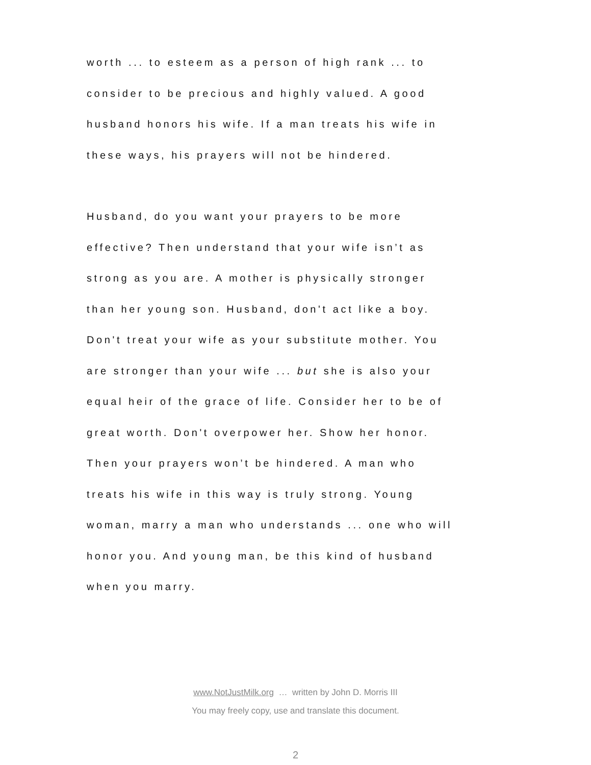worth ... to esteem as a person of high rank ... to
consider to be precious and highly valued. A good
husband honors his wife. If a man treats his wife in
these ways, his prayers will not be hindered.
Husband, do you want your prayers to be more
effective? Then understand that your wife isn’t as
strong as you are. A mother is physically stronger
than her young son. Husband, don't act like a boy.
Don't treat your wife as your substitute mother. You
are stronger than your wife ... but she is also your
equal heir of the grace of life. Consider her to be of
great worth. Don't overpower her. Show her honor.
Then your prayers won’t be hindered. A man who
treats his wife in this way is truly strong. Young
woman, marry a man who understands ... one who will
honor you. And young man, be this kind of husband
when you marry.
www.NotJustMilk.org … written by John D. Morris III
You may freely copy, use and translate this document.
2